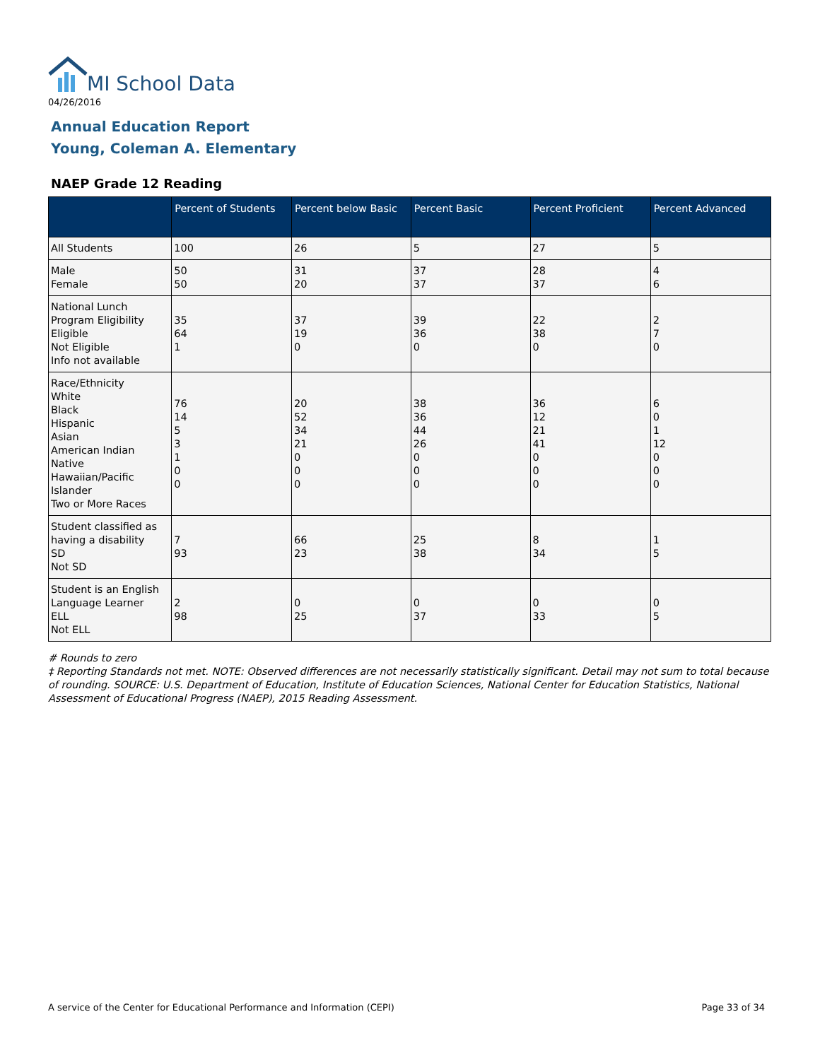MI School Data
04/26/2016
Annual Education Report
Young, Coleman A. Elementary
NAEP Grade 12 Reading
| | Percent of Students | Percent below Basic | Percent Basic | Percent Proficient | Percent Advanced |
| --- | --- | --- | --- | --- | --- |
| All Students | 100 | 26 | 5 | 27 | 5 |
| Male Female | 50 50 | 31 20 | 37 37 | 28 37 | 4 6 |
| National Lunch Program Eligibility Eligible Not Eligible Info not available | 35 64 1 | 37 19 0 | 39 36 0 | 22 38 0 | 2 7 0 |
| Race/Ethnicity White Black Hispanic Asian American Indian Native Hawaiian/Pacific Islander Two or More Races | 76 14 5 3 1 0 0 | 20 52 34 21 0 0 0 | 38 36 44 26 0 0 0 | 36 12 21 41 0 0 0 | 6 0 1 12 0 0 0 |
| Student classified as having a disability SD Not SD | 7 93 | 66 23 | 25 38 | 8 34 | 1 5 |
| Student is an English Language Learner ELL Not ELL | 2 98 | 0 25 | 0 37 | 0 33 | 0 5 |
# Rounds to zero
‡ Reporting Standards not met. NOTE: Observed differences are not necessarily statistically significant. Detail may not sum to total because of rounding. SOURCE: U.S. Department of Education, Institute of Education Sciences, National Center for Education Statistics, National Assessment of Educational Progress (NAEP), 2015 Reading Assessment.
A service of the Center for Educational Performance and Information (CEPI) Page 33 of 34